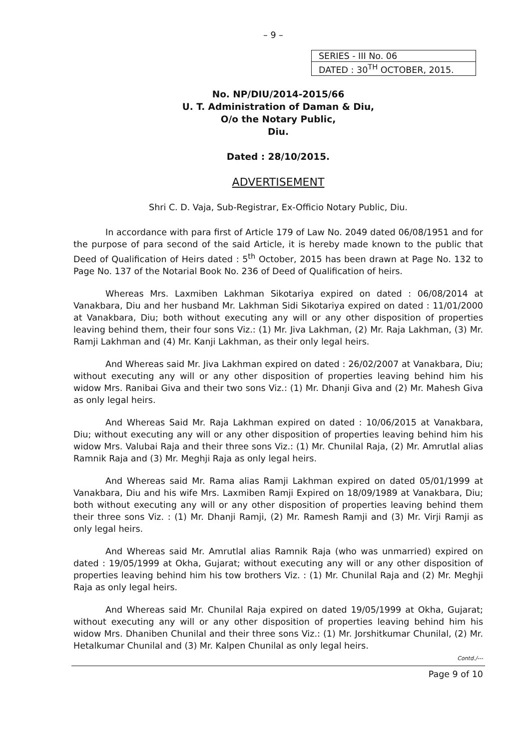– 9 –
| SERIES - III No. 06 |
| DATED : 30<sup>TH</sup> OCTOBER, 2015. |
No. NP/DIU/2014-2015/66
U. T. Administration of Daman & Diu,
O/o the Notary Public,
Diu.
Dated : 28/10/2015.
ADVERTISEMENT
Shri C. D. Vaja, Sub-Registrar, Ex-Officio Notary Public, Diu.
In accordance with para first of Article 179 of Law No. 2049 dated 06/08/1951 and for the purpose of para second of the said Article, it is hereby made known to the public that Deed of Qualification of Heirs dated : 5<sup>th</sup> October, 2015 has been drawn at Page No. 132 to Page No. 137 of the Notarial Book No. 236 of Deed of Qualification of heirs.
Whereas Mrs. Laxmiben Lakhman Sikotariya expired on dated : 06/08/2014 at Vanakbara, Diu and her husband Mr. Lakhman Sidi Sikotariya expired on dated : 11/01/2000 at Vanakbara, Diu; both without executing any will or any other disposition of properties leaving behind them, their four sons Viz.: (1) Mr. Jiva Lakhman, (2) Mr. Raja Lakhman, (3) Mr. Ramji Lakhman and (4) Mr. Kanji Lakhman, as their only legal heirs.
And Whereas said Mr. Jiva Lakhman expired on dated : 26/02/2007 at Vanakbara, Diu; without executing any will or any other disposition of properties leaving behind him his widow Mrs. Ranibai Giva and their two sons Viz.: (1) Mr. Dhanji Giva and (2) Mr. Mahesh Giva as only legal heirs.
And Whereas Said Mr. Raja Lakhman expired on dated : 10/06/2015 at Vanakbara, Diu; without executing any will or any other disposition of properties leaving behind him his widow Mrs. Valubai Raja and their three sons Viz.: (1) Mr. Chunilal Raja, (2) Mr. Amrutlal alias Ramnik Raja and (3) Mr. Meghji Raja as only legal heirs.
And Whereas said Mr. Rama alias Ramji Lakhman expired on dated 05/01/1999 at Vanakbara, Diu and his wife Mrs. Laxmiben Ramji Expired on 18/09/1989 at Vanakbara, Diu; both without executing any will or any other disposition of properties leaving behind them their three sons Viz. : (1) Mr. Dhanji Ramji, (2) Mr. Ramesh Ramji and (3) Mr. Virji Ramji as only legal heirs.
And Whereas said Mr. Amrutlal alias Ramnik Raja (who was unmarried) expired on dated : 19/05/1999 at Okha, Gujarat; without executing any will or any other disposition of properties leaving behind him his tow brothers Viz. : (1) Mr. Chunilal Raja and (2) Mr. Meghji Raja as only legal heirs.
And Whereas said Mr. Chunilal Raja expired on dated 19/05/1999 at Okha, Gujarat; without executing any will or any other disposition of properties leaving behind him his widow Mrs. Dhaniben Chunilal and their three sons Viz.: (1) Mr. Jorshitkumar Chunilal, (2) Mr. Hetalkumar Chunilal and (3) Mr. Kalpen Chunilal as only legal heirs.
Contd./---
Page 9 of 10